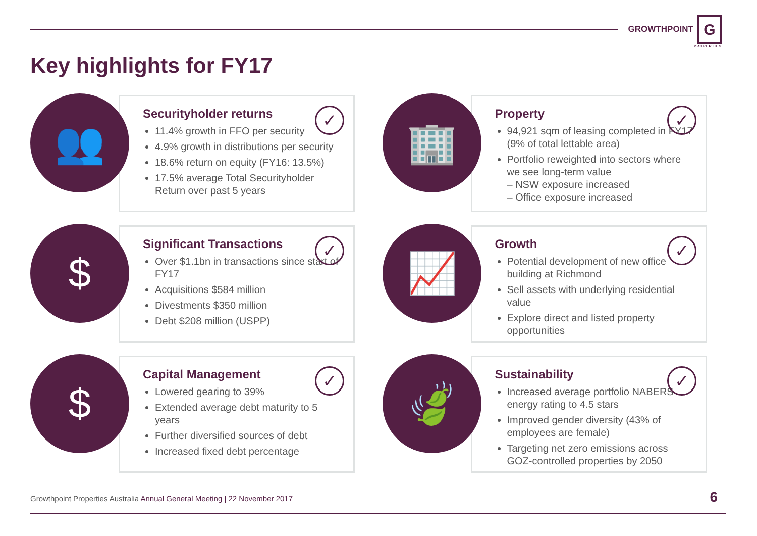GROWTHPOINT G
PROPERTIES
Key highlights for FY17
👥
✓
Securityholder returns
11.4% growth in FFO per security
4.9% growth in distributions per security
18.6% return on equity (FY16: 13.5%)
17.5% average Total Securityholder Return over past 5 years
🏢
✓
Property
94,921 sqm of leasing completed in FY17 (9% of total lettable area)
Portfolio reweighted into sectors where we see long-term value
– NSW exposure increased
– Office exposure increased
$
✓
Significant Transactions
Over $1.1bn in transactions since start of FY17
Acquisitions $584 million
Divestments $350 million
Debt $208 million (USPP)
📈
✓
Growth
Potential development of new office building at Richmond
Sell assets with underlying residential value
Explore direct and listed property opportunities
$
✓
Capital Management
Lowered gearing to 39%
Extended average debt maturity to 5 years
Further diversified sources of debt
Increased fixed debt percentage
🍃
✓
Sustainability
Increased average portfolio NABERS energy rating to 4.5 stars
Improved gender diversity (43% of employees are female)
Targeting net zero emissions across GOZ-controlled properties by 2050
Growthpoint Properties Australia Annual General Meeting | 22 November 2017
6